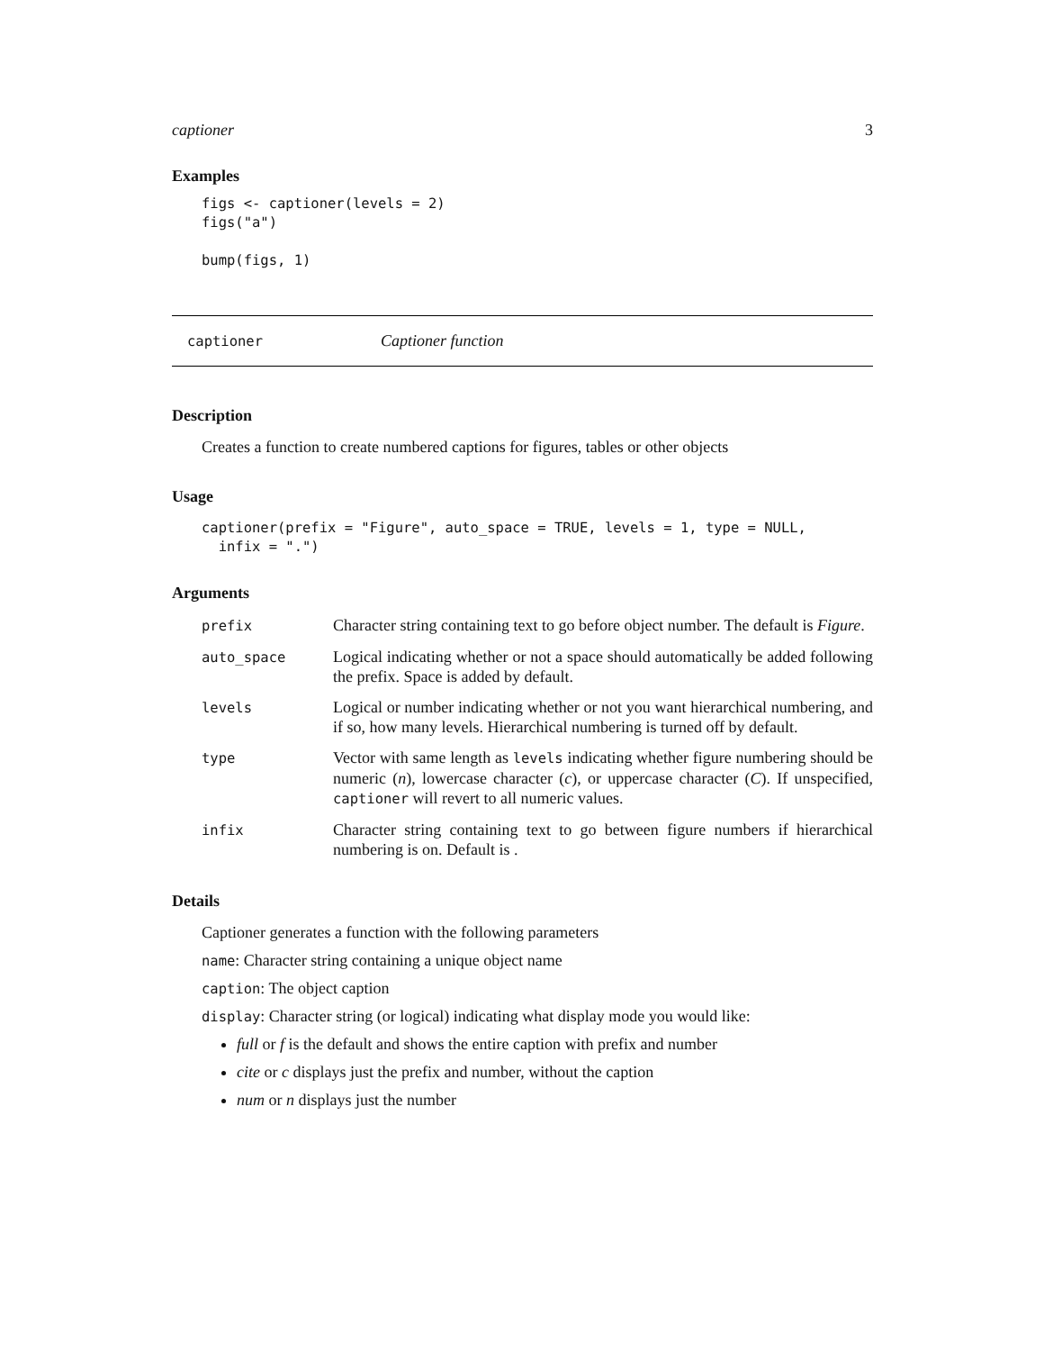captioner 3
Examples
figs <- captioner(levels = 2) figs("a") bump(figs, 1)
captioner Captioner function
Description
Creates a function to create numbered captions for figures, tables or other objects
Usage
captioner(prefix = "Figure", auto_space = TRUE, levels = 1, type = NULL, infix = ".")
Arguments
| prefix | Character string containing text to go before object number. The default is Figure . |
| auto_space | Logical indicating whether or not a space should automatically be added following the prefix. Space is added by default. |
| levels | Logical or number indicating whether or not you want hierarchical numbering, and if so, how many levels. Hierarchical numbering is turned off by default. |
| type | Vector with same length as levels indicating whether figure numbering should be numeric ( n ), lowercase character ( c ), or uppercase character ( C ). If unspecified, captioner will revert to all numeric values. |
| infix | Character string containing text to go between figure numbers if hierarchical numbering is on. Default is . |
Details
Captioner generates a function with the following parameters
name: Character string containing a unique object name
caption: The object caption
display: Character string (or logical) indicating what display mode you would like:
full or f is the default and shows the entire caption with prefix and number
cite or c displays just the prefix and number, without the caption
num or n displays just the number